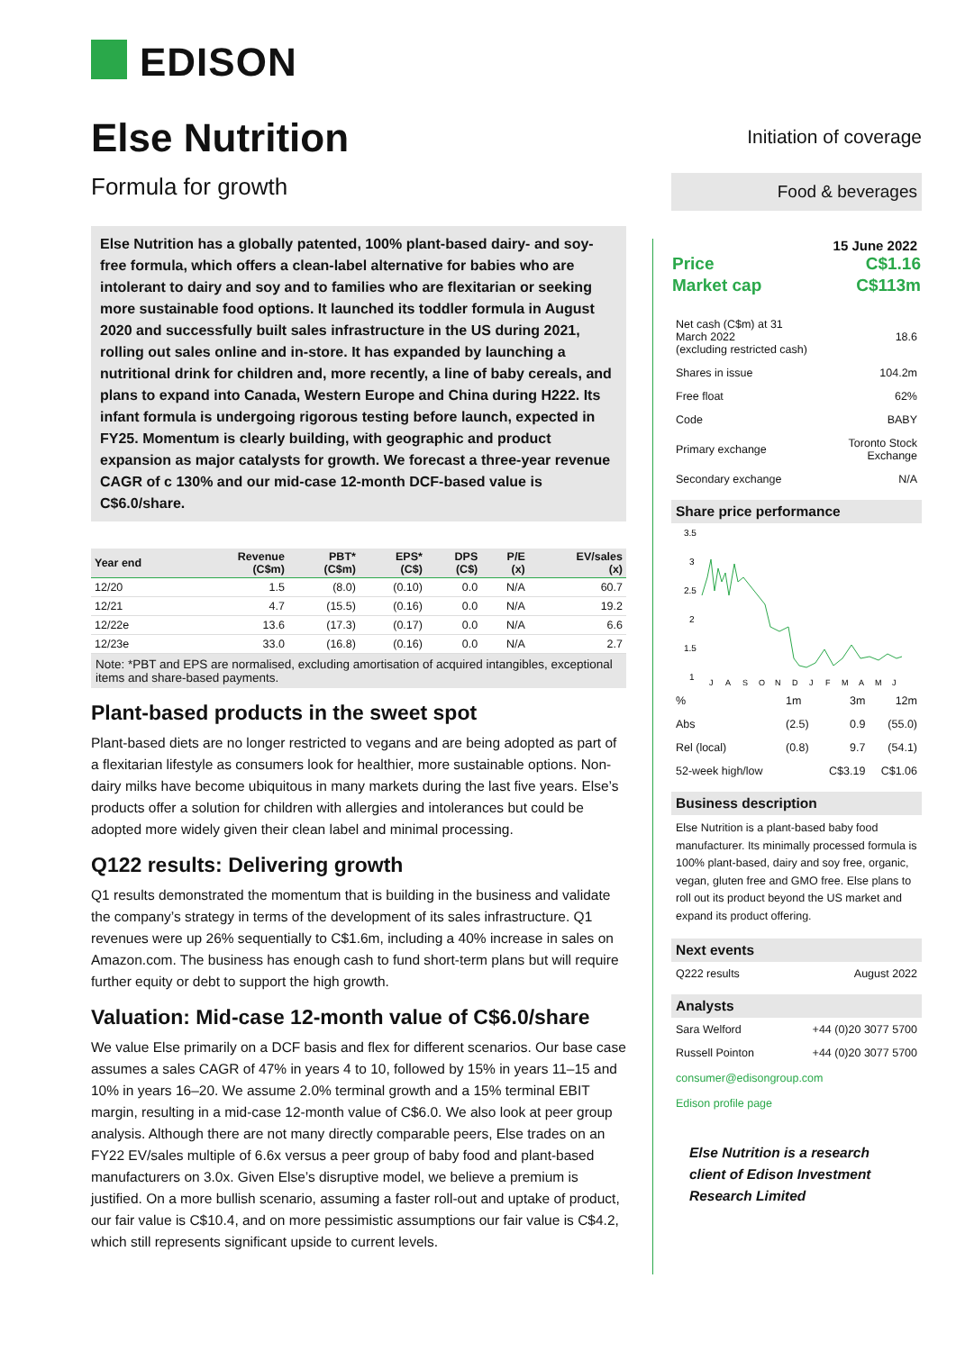EDISON
Else Nutrition
Formula for growth
Else Nutrition has a globally patented, 100% plant-based dairy- and soy-free formula, which offers a clean-label alternative for babies who are intolerant to dairy and soy and to families who are flexitarian or seeking more sustainable food options. It launched its toddler formula in August 2020 and successfully built sales infrastructure in the US during 2021, rolling out sales online and in-store. It has expanded by launching a nutritional drink for children and, more recently, a line of baby cereals, and plans to expand into Canada, Western Europe and China during H222. Its infant formula is undergoing rigorous testing before launch, expected in FY25. Momentum is clearly building, with geographic and product expansion as major catalysts for growth. We forecast a three-year revenue CAGR of c 130% and our mid-case 12-month DCF-based value is C$6.0/share.
| Year end | Revenue (C$m) | PBT* (C$m) | EPS* (C$) | DPS (C$) | P/E (x) | EV/sales (x) |
| --- | --- | --- | --- | --- | --- | --- |
| 12/20 | 1.5 | (8.0) | (0.10) | 0.0 | N/A | 60.7 |
| 12/21 | 4.7 | (15.5) | (0.16) | 0.0 | N/A | 19.2 |
| 12/22e | 13.6 | (17.3) | (0.17) | 0.0 | N/A | 6.6 |
| 12/23e | 33.0 | (16.8) | (0.16) | 0.0 | N/A | 2.7 |
Note: *PBT and EPS are normalised, excluding amortisation of acquired intangibles, exceptional items and share-based payments.
Plant-based products in the sweet spot
Plant-based diets are no longer restricted to vegans and are being adopted as part of a flexitarian lifestyle as consumers look for healthier, more sustainable options. Non-dairy milks have become ubiquitous in many markets during the last five years. Else’s products offer a solution for children with allergies and intolerances but could be adopted more widely given their clean label and minimal processing.
Q122 results: Delivering growth
Q1 results demonstrated the momentum that is building in the business and validate the company’s strategy in terms of the development of its sales infrastructure. Q1 revenues were up 26% sequentially to C$1.6m, including a 40% increase in sales on Amazon.com. The business has enough cash to fund short-term plans but will require further equity or debt to support the high growth.
Valuation: Mid-case 12-month value of C$6.0/share
We value Else primarily on a DCF basis and flex for different scenarios. Our base case assumes a sales CAGR of 47% in years 4 to 10, followed by 15% in years 11–15 and 10% in years 16–20. We assume 2.0% terminal growth and a 15% terminal EBIT margin, resulting in a mid-case 12-month value of C$6.0. We also look at peer group analysis. Although there are not many directly comparable peers, Else trades on an FY22 EV/sales multiple of 6.6x versus a peer group of baby food and plant-based manufacturers on 3.0x. Given Else’s disruptive model, we believe a premium is justified. On a more bullish scenario, assuming a faster roll-out and uptake of product, our fair value is C$10.4, and on more pessimistic assumptions our fair value is C$4.2, which still represents significant upside to current levels.
Initiation of coverage
Food & beverages
15 June 2022
| Price | C$1.16 |
| Market cap | C$113m |
| Net cash (C$m) at 31 March 2022 (excluding restricted cash) | 18.6 |
| Shares in issue | 104.2m |
| Free float | 62% |
| Code | BABY |
| Primary exchange | Toronto Stock Exchange |
| Secondary exchange | N/A |
Share price performance
3.5
3
2.5
2
1.5
1
J
A
S
O
N
D
J
F
M
A
M
J
| % | 1m | 3m | 12m |
| Abs | (2.5) | 0.9 | (55.0) |
| Rel (local) | (0.8) | 9.7 | (54.1) |
| 52-week high/low | | C$3.19 | C$1.06 |
Business description
Else Nutrition is a plant-based baby food manufacturer. Its minimally processed formula is 100% plant-based, dairy and soy free, organic, vegan, gluten free and GMO free. Else plans to roll out its product beyond the US market and expand its product offering.
Next events
| Q222 results | August 2022 |
Analysts
| Sara Welford | +44 (0)20 3077 5700 |
| Russell Pointon | +44 (0)20 3077 5700 |
consumer@edisongroup.com
Edison profile page
Else Nutrition is a research client of Edison Investment Research Limited